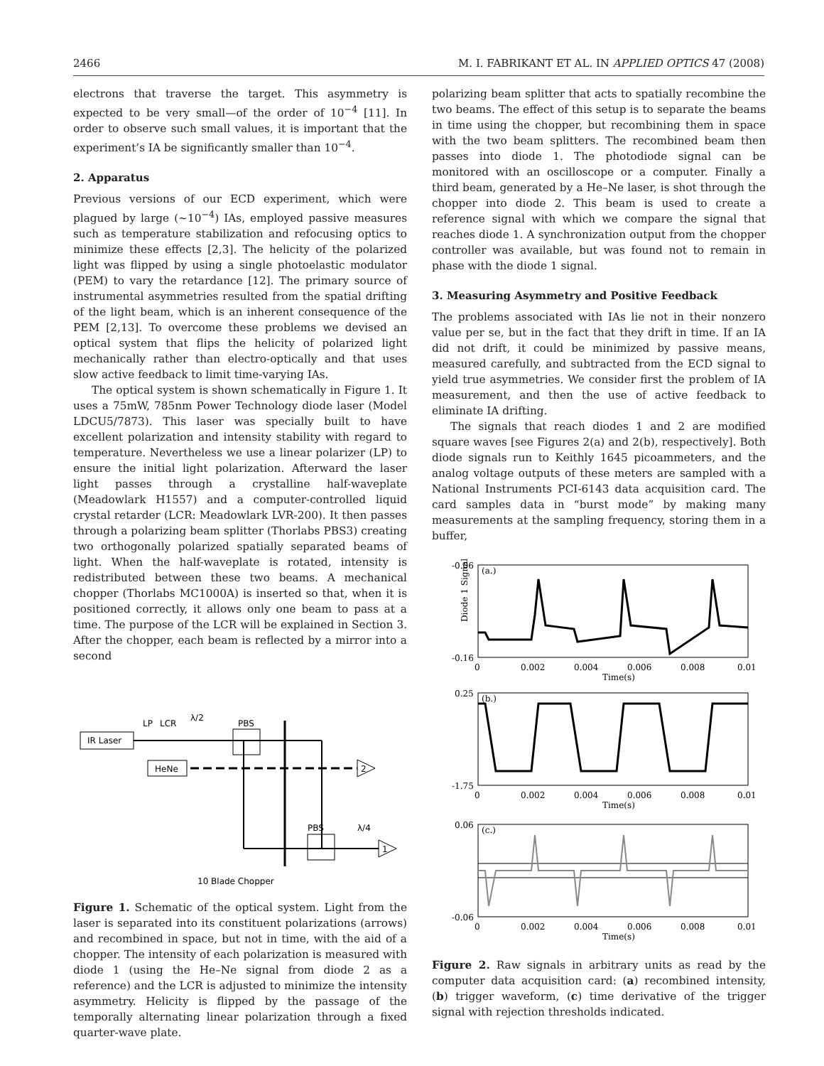2466 M. I. FABRIKANT ET AL. IN APPLIED OPTICS 47 (2008)
electrons that traverse the target. This asymmetry is expected to be very small—of the order of 10<sup>−4</sup> [11]. In order to observe such small values, it is important that the experiment’s IA be significantly smaller than 10<sup>−4</sup>.
2. Apparatus
Previous versions of our ECD experiment, which were plagued by large (~10<sup>−4</sup>) IAs, employed passive measures such as temperature stabilization and refocusing optics to minimize these effects [2,3]. The helicity of the polarized light was flipped by using a single photoelastic modulator (PEM) to vary the retardance [12]. The primary source of instrumental asymmetries resulted from the spatial drifting of the light beam, which is an inherent consequence of the PEM [2,13]. To overcome these problems we devised an optical system that flips the helicity of polarized light mechanically rather than electro-optically and that uses slow active feedback to limit time-varying IAs.
The optical system is shown schematically in Figure 1. It uses a 75mW, 785nm Power Technology diode laser (Model LDCU5/7873). This laser was specially built to have excellent polarization and intensity stability with regard to temperature. Nevertheless we use a linear polarizer (LP) to ensure the initial light polarization. Afterward the laser light passes through a crystalline half-waveplate (Meadowlark H1557) and a computer-controlled liquid crystal retarder (LCR: Meadowlark LVR-200). It then passes through a polarizing beam splitter (Thorlabs PBS3) creating two orthogonally polarized spatially separated beams of light. When the half-waveplate is rotated, intensity is redistributed between these two beams. A mechanical chopper (Thorlabs MC1000A) is inserted so that, when it is positioned correctly, it allows only one beam to pass at a time. The purpose of the LCR will be explained in Section 3. After the chopper, each beam is reflected by a mirror into a second
IR Laser
HeNe
LP
LCR
λ/2
PBS
PBS
λ/4
2
1
10 Blade Chopper
Figure 1. Schematic of the optical system. Light from the laser is separated into its constituent polarizations (arrows) and recombined in space, but not in time, with the aid of a chopper. The intensity of each polarization is measured with diode 1 (using the He–Ne signal from diode 2 as a reference) and the LCR is adjusted to minimize the intensity asymmetry. Helicity is flipped by the passage of the temporally alternating linear polarization through a fixed quarter-wave plate.
polarizing beam splitter that acts to spatially recombine the two beams. The effect of this setup is to separate the beams in time using the chopper, but recombining them in space with the two beam splitters. The recombined beam then passes into diode 1. The photodiode signal can be monitored with an oscilloscope or a computer. Finally a third beam, generated by a He–Ne laser, is shot through the chopper into diode 2. This beam is used to create a reference signal with which we compare the signal that reaches diode 1. A synchronization output from the chopper controller was available, but was found not to remain in phase with the diode 1 signal.
3. Measuring Asymmetry and Positive Feedback
The problems associated with IAs lie not in their nonzero value per se, but in the fact that they drift in time. If an IA did not drift, it could be minimized by passive means, measured carefully, and subtracted from the ECD signal to yield true asymmetries. We consider first the problem of IA measurement, and then the use of active feedback to eliminate IA drifting.
The signals that reach diodes 1 and 2 are modified square waves [see Figures 2(a) and 2(b), respectively]. Both diode signals run to Keithly 1645 picoammeters, and the analog voltage outputs of these meters are sampled with a National Instruments PCI-6143 data acquisition card. The card samples data in “burst mode” by making many measurements at the sampling frequency, storing them in a buffer,
(a.)
-0.06
-0.16
0
0.002
0.004
0.006
0.008
0.01
Time(s)
Diode 1 Signal
(b.)
0.25
-1.75
0
0.002
0.004
0.006
0.008
0.01
Time(s)
(c.)
0.06
-0.06
0
0.002
0.004
0.006
0.008
0.01
Time(s)
Figure 2. Raw signals in arbitrary units as read by the computer data acquisition card: (a) recombined intensity, (b) trigger waveform, (c) time derivative of the trigger signal with rejection thresholds indicated.